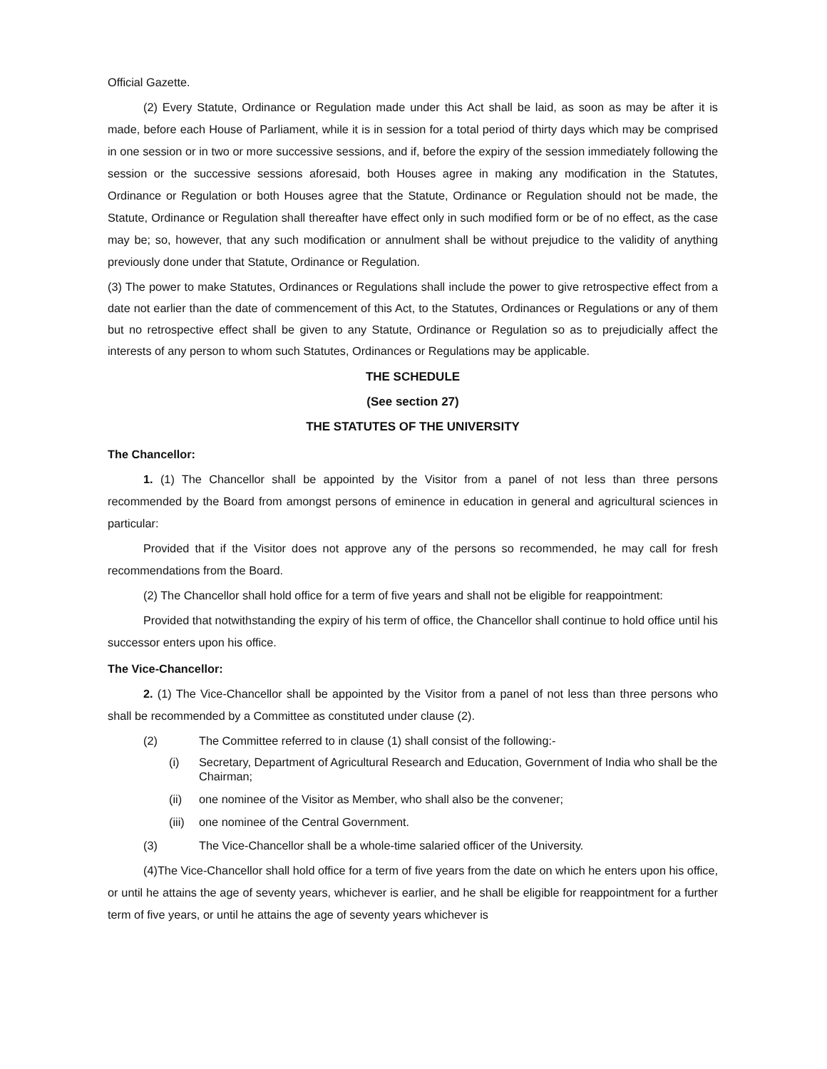Official Gazette.
(2) Every Statute, Ordinance or Regulation made under this Act shall be laid, as soon as may be after it is made, before each House of Parliament, while it is in session for a total period of thirty days which may be comprised in one session or in two or more successive sessions, and if, before the expiry of the session immediately following the session or the successive sessions aforesaid, both Houses agree in making any modification in the Statutes, Ordinance or Regulation or both Houses agree that the Statute, Ordinance or Regulation should not be made, the Statute, Ordinance or Regulation shall thereafter have effect only in such modified form or be of no effect, as the case may be; so, however, that any such modification or annulment shall be without prejudice to the validity of anything previously done under that Statute, Ordinance or Regulation.
(3) The power to make Statutes, Ordinances or Regulations shall include the power to give retrospective effect from a date not earlier than the date of commencement of this Act, to the Statutes, Ordinances or Regulations or any of them but no retrospective effect shall be given to any Statute, Ordinance or Regulation so as to prejudicially affect the interests of any person to whom such Statutes, Ordinances or Regulations may be applicable.
THE SCHEDULE
(See section 27)
THE STATUTES OF THE UNIVERSITY
The Chancellor:
1. (1) The Chancellor shall be appointed by the Visitor from a panel of not less than three persons recommended by the Board from amongst persons of eminence in education in general and agricultural sciences in particular:
Provided that if the Visitor does not approve any of the persons so recommended, he may call for fresh recommendations from the Board.
(2) The Chancellor shall hold office for a term of five years and shall not be eligible for reappointment:
Provided that notwithstanding the expiry of his term of office, the Chancellor shall continue to hold office until his successor enters upon his office.
The Vice-Chancellor:
2. (1) The Vice-Chancellor shall be appointed by the Visitor from a panel of not less than three persons who shall be recommended by a Committee as constituted under clause (2).
(2) The Committee referred to in clause (1) shall consist of the following:-
(i) Secretary, Department of Agricultural Research and Education, Government of India who shall be the Chairman;
(ii) one nominee of the Visitor as Member, who shall also be the convener;
(iii) one nominee of the Central Government.
(3) The Vice-Chancellor shall be a whole-time salaried officer of the University.
(4)The Vice-Chancellor shall hold office for a term of five years from the date on which he enters upon his office, or until he attains the age of seventy years, whichever is earlier, and he shall be eligible for reappointment for a further term of five years, or until he attains the age of seventy years whichever is